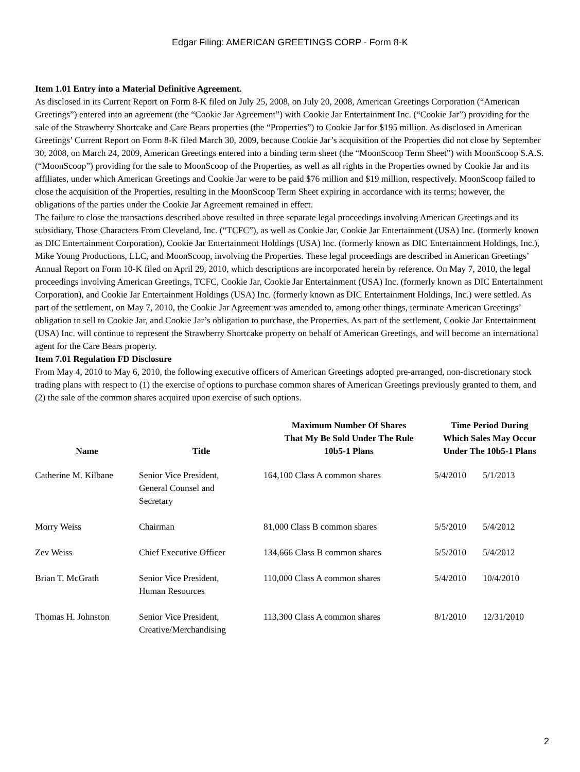Edgar Filing: AMERICAN GREETINGS CORP - Form 8-K
Item 1.01 Entry into a Material Definitive Agreement.
As disclosed in its Current Report on Form 8-K filed on July 25, 2008, on July 20, 2008, American Greetings Corporation (“American Greetings”) entered into an agreement (the “Cookie Jar Agreement”) with Cookie Jar Entertainment Inc. (“Cookie Jar”) providing for the sale of the Strawberry Shortcake and Care Bears properties (the “Properties”) to Cookie Jar for $195 million. As disclosed in American Greetings’ Current Report on Form 8-K filed March 30, 2009, because Cookie Jar’s acquisition of the Properties did not close by September 30, 2008, on March 24, 2009, American Greetings entered into a binding term sheet (the “MoonScoop Term Sheet”) with MoonScoop S.A.S. (“MoonScoop”) providing for the sale to MoonScoop of the Properties, as well as all rights in the Properties owned by Cookie Jar and its affiliates, under which American Greetings and Cookie Jar were to be paid $76 million and $19 million, respectively. MoonScoop failed to close the acquisition of the Properties, resulting in the MoonScoop Term Sheet expiring in accordance with its terms; however, the obligations of the parties under the Cookie Jar Agreement remained in effect.
The failure to close the transactions described above resulted in three separate legal proceedings involving American Greetings and its subsidiary, Those Characters From Cleveland, Inc. (“TCFC”), as well as Cookie Jar, Cookie Jar Entertainment (USA) Inc. (formerly known as DIC Entertainment Corporation), Cookie Jar Entertainment Holdings (USA) Inc. (formerly known as DIC Entertainment Holdings, Inc.), Mike Young Productions, LLC, and MoonScoop, involving the Properties. These legal proceedings are described in American Greetings’ Annual Report on Form 10-K filed on April 29, 2010, which descriptions are incorporated herein by reference. On May 7, 2010, the legal proceedings involving American Greetings, TCFC, Cookie Jar, Cookie Jar Entertainment (USA) Inc. (formerly known as DIC Entertainment Corporation), and Cookie Jar Entertainment Holdings (USA) Inc. (formerly known as DIC Entertainment Holdings, Inc.) were settled. As part of the settlement, on May 7, 2010, the Cookie Jar Agreement was amended to, among other things, terminate American Greetings’ obligation to sell to Cookie Jar, and Cookie Jar’s obligation to purchase, the Properties. As part of the settlement, Cookie Jar Entertainment (USA) Inc. will continue to represent the Strawberry Shortcake property on behalf of American Greetings, and will become an international agent for the Care Bears property.
Item 7.01 Regulation FD Disclosure
From May 4, 2010 to May 6, 2010, the following executive officers of American Greetings adopted pre-arranged, non-discretionary stock trading plans with respect to (1) the exercise of options to purchase common shares of American Greetings previously granted to them, and (2) the sale of the common shares acquired upon exercise of such options.
| Name | Title | Maximum Number Of Shares That My Be Sold Under The Rule 10b5-1 Plans | Time Period During Which Sales May Occur Under The 10b5-1 Plans | |
| --- | --- | --- | --- | --- |
| Catherine M. Kilbane | Senior Vice President, General Counsel and Secretary | 164,100 Class A common shares | 5/4/2010 | 5/1/2013 |
| Morry Weiss | Chairman | 81,000 Class B common shares | 5/5/2010 | 5/4/2012 |
| Zev Weiss | Chief Executive Officer | 134,666 Class B common shares | 5/5/2010 | 5/4/2012 |
| Brian T. McGrath | Senior Vice President, Human Resources | 110,000 Class A common shares | 5/4/2010 | 10/4/2010 |
| Thomas H. Johnston | Senior Vice President, Creative/Merchandising | 113,300 Class A common shares | 8/1/2010 | 12/31/2010 |
2